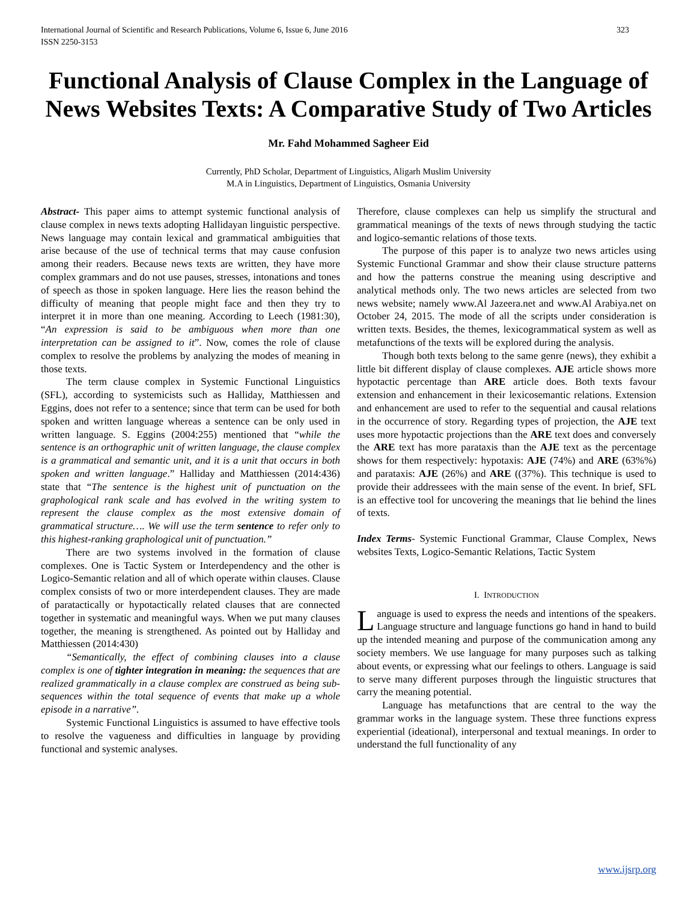International Journal of Scientific and Research Publications, Volume 6, Issue 6, June 2016
ISSN 2250-3153 323
Functional Analysis of Clause Complex in the Language of News Websites Texts: A Comparative Study of Two Articles
Mr. Fahd Mohammed Sagheer Eid
Currently, PhD Scholar, Department of Linguistics, Aligarh Muslim University
M.A in Linguistics, Department of Linguistics, Osmania University
Abstract- This paper aims to attempt systemic functional analysis of clause complex in news texts adopting Hallidayan linguistic perspective. News language may contain lexical and grammatical ambiguities that arise because of the use of technical terms that may cause confusion among their readers. Because news texts are written, they have more complex grammars and do not use pauses, stresses, intonations and tones of speech as those in spoken language. Here lies the reason behind the difficulty of meaning that people might face and then they try to interpret it in more than one meaning. According to Leech (1981:30), “An expression is said to be ambiguous when more than one interpretation can be assigned to it”. Now, comes the role of clause complex to resolve the problems by analyzing the modes of meaning in those texts.
The term clause complex in Systemic Functional Linguistics (SFL), according to systemicists such as Halliday, Matthiessen and Eggins, does not refer to a sentence; since that term can be used for both spoken and written language whereas a sentence can be only used in written language. S. Eggins (2004:255) mentioned that “while the sentence is an orthographic unit of written language, the clause complex is a grammatical and semantic unit, and it is a unit that occurs in both spoken and written language.” Halliday and Matthiessen (2014:436) state that “The sentence is the highest unit of punctuation on the graphological rank scale and has evolved in the writing system to represent the clause complex as the most extensive domain of grammatical structure…. We will use the term sentence to refer only to this highest-ranking graphological unit of punctuation.”
There are two systems involved in the formation of clause complexes. One is Tactic System or Interdependency and the other is Logico-Semantic relation and all of which operate within clauses. Clause complex consists of two or more interdependent clauses. They are made of paratactically or hypotactically related clauses that are connected together in systematic and meaningful ways. When we put many clauses together, the meaning is strengthened. As pointed out by Halliday and Matthiessen (2014:430)
“Semantically, the effect of combining clauses into a clause complex is one of tighter integration in meaning: the sequences that are realized grammatically in a clause complex are construed as being sub-sequences within the total sequence of events that make up a whole episode in a narrative”.
Systemic Functional Linguistics is assumed to have effective tools to resolve the vagueness and difficulties in language by providing functional and systemic analyses.
Therefore, clause complexes can help us simplify the structural and grammatical meanings of the texts of news through studying the tactic and logico-semantic relations of those texts.
The purpose of this paper is to analyze two news articles using Systemic Functional Grammar and show their clause structure patterns and how the patterns construe the meaning using descriptive and analytical methods only. The two news articles are selected from two news website; namely www.Al Jazeera.net and www.Al Arabiya.net on October 24, 2015. The mode of all the scripts under consideration is written texts. Besides, the themes, lexicogrammatical system as well as metafunctions of the texts will be explored during the analysis.
Though both texts belong to the same genre (news), they exhibit a little bit different display of clause complexes. AJE article shows more hypotactic percentage than ARE article does. Both texts favour extension and enhancement in their lexicosemantic relations. Extension and enhancement are used to refer to the sequential and causal relations in the occurrence of story. Regarding types of projection, the AJE text uses more hypotactic projections than the ARE text does and conversely the ARE text has more parataxis than the AJE text as the percentage shows for them respectively: hypotaxis: AJE (74%) and ARE (63%%) and parataxis: AJE (26%) and ARE ((37%). This technique is used to provide their addressees with the main sense of the event. In brief, SFL is an effective tool for uncovering the meanings that lie behind the lines of texts.
Index Terms- Systemic Functional Grammar, Clause Complex, News websites Texts, Logico-Semantic Relations, Tactic System
I. INTRODUCTION
Language is used to express the needs and intentions of the speakers. Language structure and language functions go hand in hand to build up the intended meaning and purpose of the communication among any society members. We use language for many purposes such as talking about events, or expressing what our feelings to others. Language is said to serve many different purposes through the linguistic structures that carry the meaning potential.
Language has metafunctions that are central to the way the grammar works in the language system. These three functions express experiential (ideational), interpersonal and textual meanings. In order to understand the full functionality of any
www.ijsrp.org